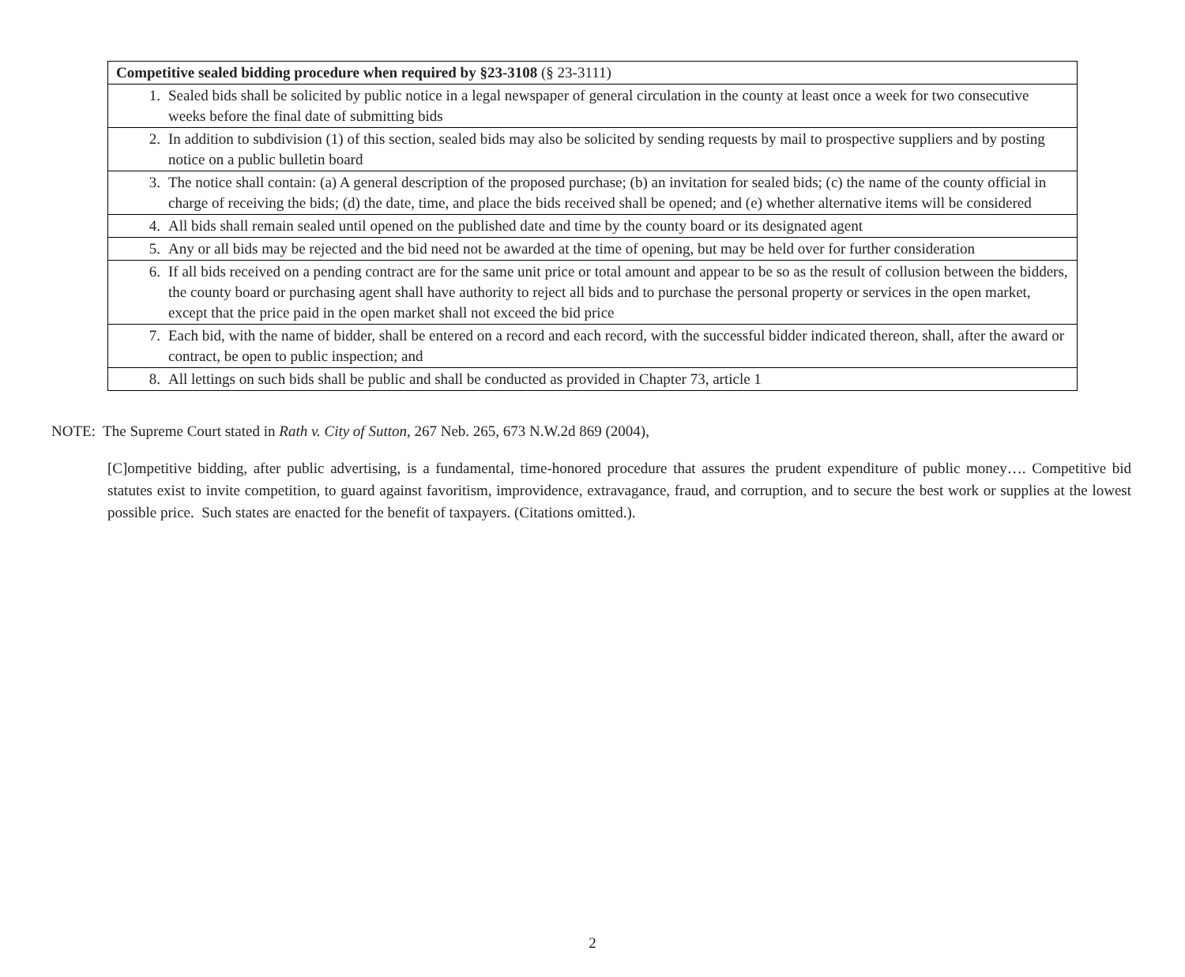| Competitive sealed bidding procedure when required by §23-3108 (§ 23-3111) |
| --- |
| 1. Sealed bids shall be solicited by public notice in a legal newspaper of general circulation in the county at least once a week for two consecutive weeks before the final date of submitting bids |
| 2. In addition to subdivision (1) of this section, sealed bids may also be solicited by sending requests by mail to prospective suppliers and by posting notice on a public bulletin board |
| 3. The notice shall contain: (a) A general description of the proposed purchase; (b) an invitation for sealed bids; (c) the name of the county official in charge of receiving the bids; (d) the date, time, and place the bids received shall be opened; and (e) whether alternative items will be considered |
| 4. All bids shall remain sealed until opened on the published date and time by the county board or its designated agent |
| 5. Any or all bids may be rejected and the bid need not be awarded at the time of opening, but may be held over for further consideration |
| 6. If all bids received on a pending contract are for the same unit price or total amount and appear to be so as the result of collusion between the bidders, the county board or purchasing agent shall have authority to reject all bids and to purchase the personal property or services in the open market, except that the price paid in the open market shall not exceed the bid price |
| 7. Each bid, with the name of bidder, shall be entered on a record and each record, with the successful bidder indicated thereon, shall, after the award or contract, be open to public inspection; and |
| 8. All lettings on such bids shall be public and shall be conducted as provided in Chapter 73, article 1 |
NOTE: The Supreme Court stated in Rath v. City of Sutton, 267 Neb. 265, 673 N.W.2d 869 (2004),
[C]ompetitive bidding, after public advertising, is a fundamental, time-honored procedure that assures the prudent expenditure of public money…. Competitive bid statutes exist to invite competition, to guard against favoritism, improvidence, extravagance, fraud, and corruption, and to secure the best work or supplies at the lowest possible price. Such states are enacted for the benefit of taxpayers. (Citations omitted.).
2